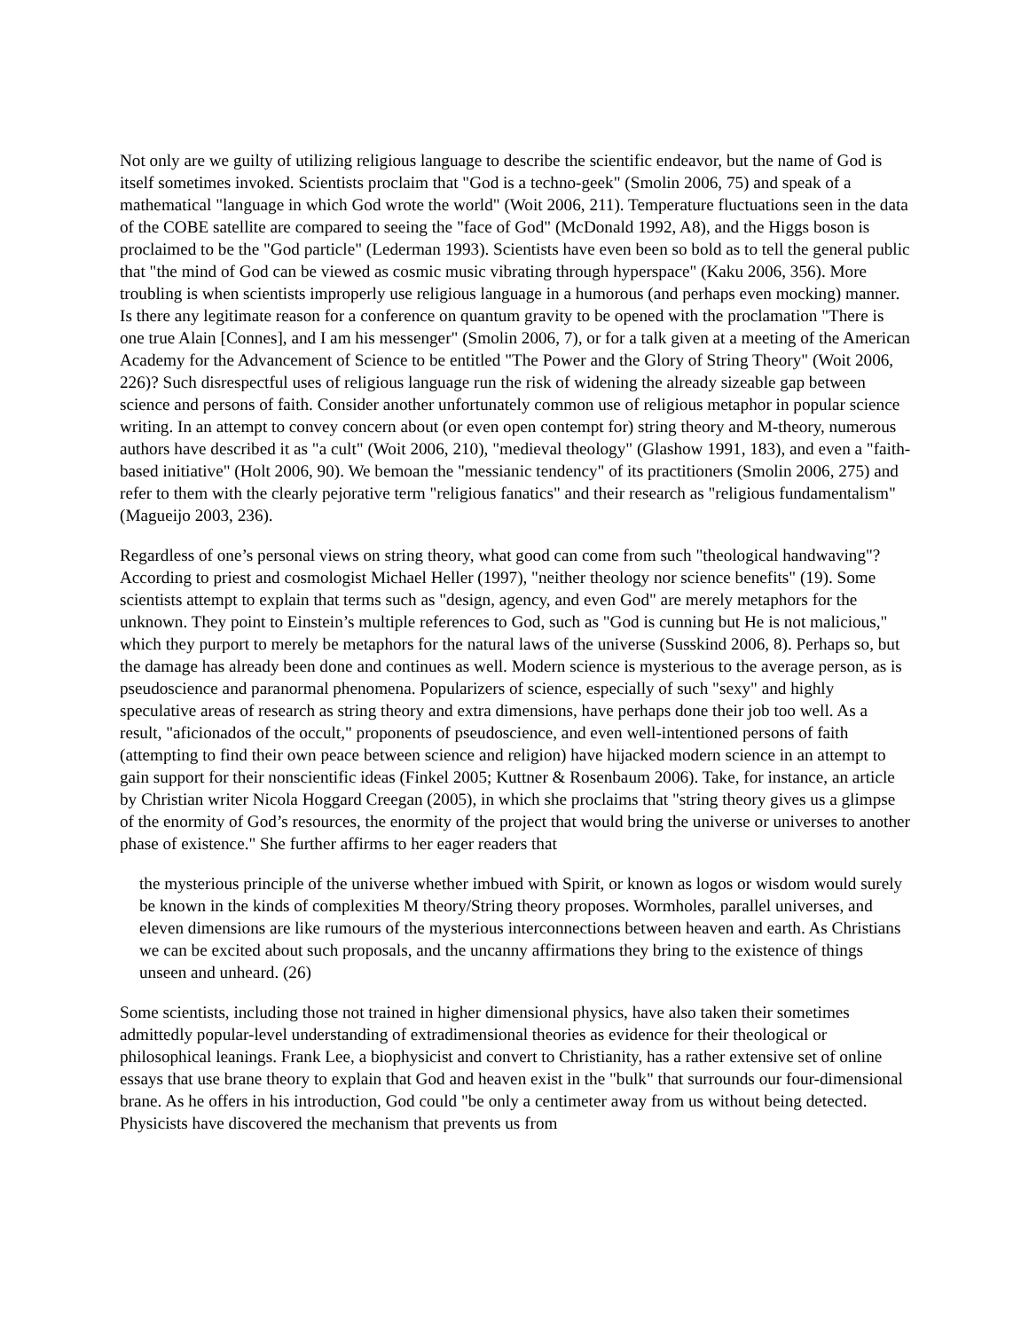Not only are we guilty of utilizing religious language to describe the scientific endeavor, but the name of God is itself sometimes invoked. Scientists proclaim that "God is a techno-geek" (Smolin 2006, 75) and speak of a mathematical "language in which God wrote the world" (Woit 2006, 211). Temperature fluctuations seen in the data of the COBE satellite are compared to seeing the "face of God" (McDonald 1992, A8), and the Higgs boson is proclaimed to be the "God particle" (Lederman 1993). Scientists have even been so bold as to tell the general public that "the mind of God can be viewed as cosmic music vibrating through hyperspace" (Kaku 2006, 356). More troubling is when scientists improperly use religious language in a humorous (and perhaps even mocking) manner. Is there any legitimate reason for a conference on quantum gravity to be opened with the proclamation "There is one true Alain [Connes], and I am his messenger" (Smolin 2006, 7), or for a talk given at a meeting of the American Academy for the Advancement of Science to be entitled "The Power and the Glory of String Theory" (Woit 2006, 226)? Such disrespectful uses of religious language run the risk of widening the already sizeable gap between science and persons of faith. Consider another unfortunately common use of religious metaphor in popular science writing. In an attempt to convey concern about (or even open contempt for) string theory and M-theory, numerous authors have described it as "a cult" (Woit 2006, 210), "medieval theology" (Glashow 1991, 183), and even a "faith-based initiative" (Holt 2006, 90). We bemoan the "messianic tendency" of its practitioners (Smolin 2006, 275) and refer to them with the clearly pejorative term "religious fanatics" and their research as "religious fundamentalism" (Magueijo 2003, 236).
Regardless of one’s personal views on string theory, what good can come from such "theological handwaving"? According to priest and cosmologist Michael Heller (1997), "neither theology nor science benefits" (19). Some scientists attempt to explain that terms such as "design, agency, and even God" are merely metaphors for the unknown. They point to Einstein’s multiple references to God, such as "God is cunning but He is not malicious," which they purport to merely be metaphors for the natural laws of the universe (Susskind 2006, 8). Perhaps so, but the damage has already been done and continues as well. Modern science is mysterious to the average person, as is pseudoscience and paranormal phenomena. Popularizers of science, especially of such "sexy" and highly speculative areas of research as string theory and extra dimensions, have perhaps done their job too well. As a result, "aficionados of the occult," proponents of pseudoscience, and even well-intentioned persons of faith (attempting to find their own peace between science and religion) have hijacked modern science in an attempt to gain support for their nonscientific ideas (Finkel 2005; Kuttner & Rosenbaum 2006). Take, for instance, an article by Christian writer Nicola Hoggard Creegan (2005), in which she proclaims that "string theory gives us a glimpse of the enormity of God’s resources, the enormity of the project that would bring the universe or universes to another phase of existence." She further affirms to her eager readers that
the mysterious principle of the universe whether imbued with Spirit, or known as logos or wisdom would surely be known in the kinds of complexities M theory/String theory proposes. Wormholes, parallel universes, and eleven dimensions are like rumours of the mysterious interconnections between heaven and earth. As Christians we can be excited about such proposals, and the uncanny affirmations they bring to the existence of things unseen and unheard. (26)
Some scientists, including those not trained in higher dimensional physics, have also taken their sometimes admittedly popular-level understanding of extradimensional theories as evidence for their theological or philosophical leanings. Frank Lee, a biophysicist and convert to Christianity, has a rather extensive set of online essays that use brane theory to explain that God and heaven exist in the "bulk" that surrounds our four-dimensional brane. As he offers in his introduction, God could "be only a centimeter away from us without being detected. Physicists have discovered the mechanism that prevents us from